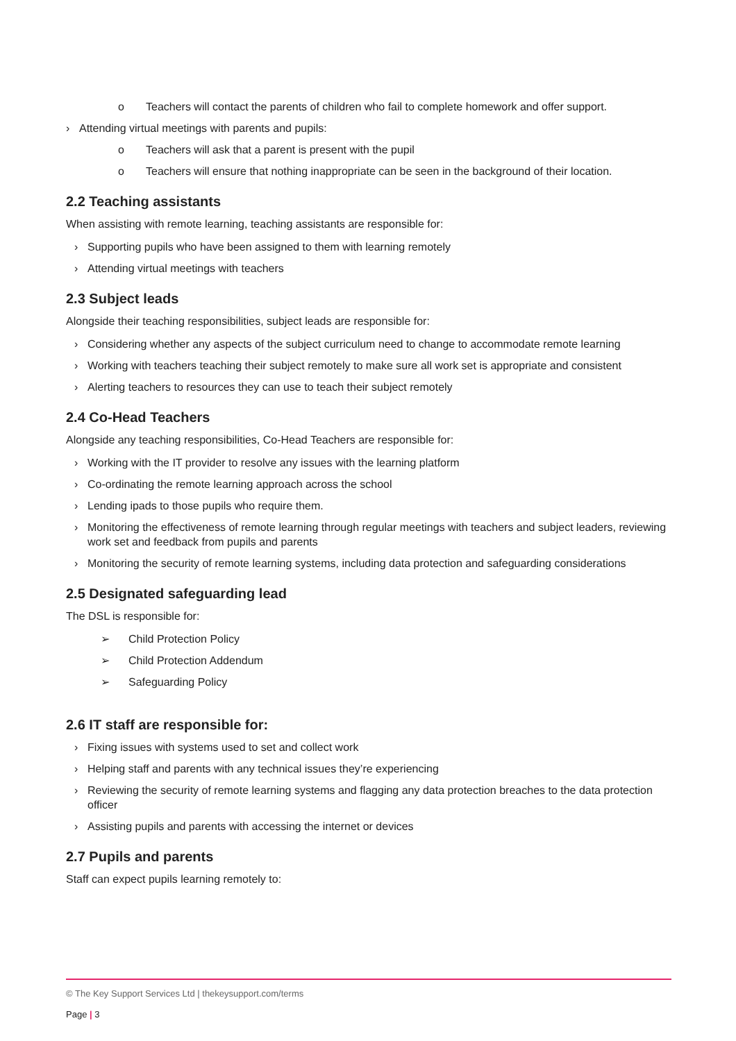o Teachers will contact the parents of children who fail to complete homework and offer support.
› Attending virtual meetings with parents and pupils:
o Teachers will ask that a parent is present with the pupil
o Teachers will ensure that nothing inappropriate can be seen in the background of their location.
2.2 Teaching assistants
When assisting with remote learning, teaching assistants are responsible for:
› Supporting pupils who have been assigned to them with learning remotely
› Attending virtual meetings with teachers
2.3 Subject leads
Alongside their teaching responsibilities, subject leads are responsible for:
› Considering whether any aspects of the subject curriculum need to change to accommodate remote learning
› Working with teachers teaching their subject remotely to make sure all work set is appropriate and consistent
› Alerting teachers to resources they can use to teach their subject remotely
2.4 Co-Head Teachers
Alongside any teaching responsibilities, Co-Head Teachers are responsible for:
› Working with the IT provider to resolve any issues with the learning platform
› Co-ordinating the remote learning approach across the school
› Lending ipads to those pupils who require them.
› Monitoring the effectiveness of remote learning through regular meetings with teachers and subject leaders, reviewing work set and feedback from pupils and parents
› Monitoring the security of remote learning systems, including data protection and safeguarding considerations
2.5 Designated safeguarding lead
The DSL is responsible for:
➢ Child Protection Policy
➢ Child Protection Addendum
➢ Safeguarding Policy
2.6 IT staff are responsible for:
› Fixing issues with systems used to set and collect work
› Helping staff and parents with any technical issues they’re experiencing
› Reviewing the security of remote learning systems and flagging any data protection breaches to the data protection officer
› Assisting pupils and parents with accessing the internet or devices
2.7 Pupils and parents
Staff can expect pupils learning remotely to:
© The Key Support Services Ltd | thekeysupport.com/terms
Page | 3